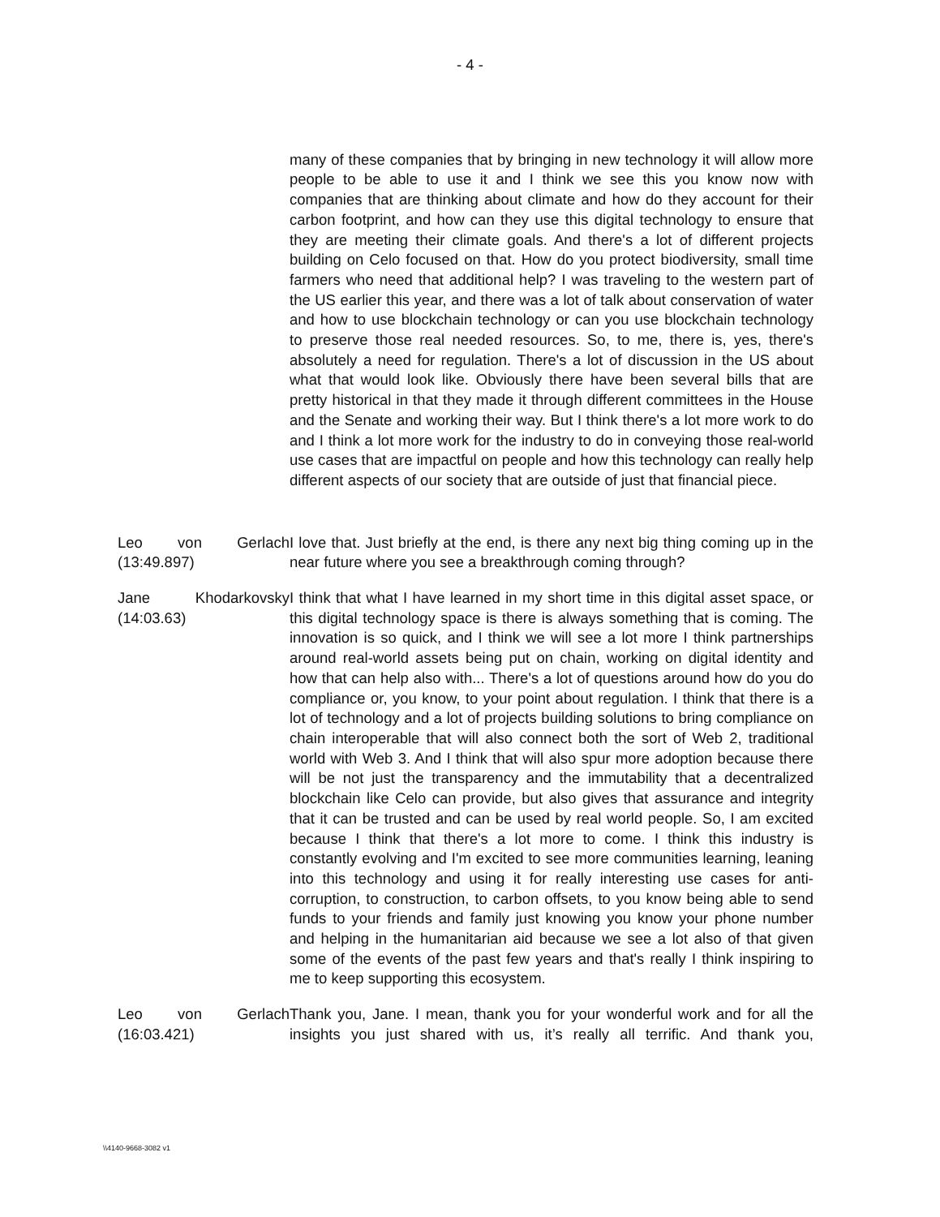- 4 -
many of these companies that by bringing in new technology it will allow more people to be able to use it and I think we see this you know now with companies that are thinking about climate and how do they account for their carbon footprint, and how can they use this digital technology to ensure that they are meeting their climate goals. And there's a lot of different projects building on Celo focused on that. How do you protect biodiversity, small time farmers who need that additional help? I was traveling to the western part of the US earlier this year, and there was a lot of talk about conservation of water and how to use blockchain technology or can you use blockchain technology to preserve those real needed resources. So, to me, there is, yes, there's absolutely a need for regulation. There's a lot of discussion in the US about what that would look like. Obviously there have been several bills that are pretty historical in that they made it through different committees in the House and the Senate and working their way. But I think there's a lot more work to do and I think a lot more work for the industry to do in conveying those real-world use cases that are impactful on people and how this technology can really help different aspects of our society that are outside of just that financial piece.
Leo von Gerlach
(13:49.897)
I love that. Just briefly at the end, is there any next big thing coming up in the near future where you see a breakthrough coming through?
Jane Khodarkovsky
(14:03.63)
I think that what I have learned in my short time in this digital asset space, or this digital technology space is there is always something that is coming. The innovation is so quick, and I think we will see a lot more I think partnerships around real-world assets being put on chain, working on digital identity and how that can help also with... There's a lot of questions around how do you do compliance or, you know, to your point about regulation. I think that there is a lot of technology and a lot of projects building solutions to bring compliance on chain interoperable that will also connect both the sort of Web 2, traditional world with Web 3. And I think that will also spur more adoption because there will be not just the transparency and the immutability that a decentralized blockchain like Celo can provide, but also gives that assurance and integrity that it can be trusted and can be used by real world people. So, I am excited because I think that there's a lot more to come. I think this industry is constantly evolving and I'm excited to see more communities learning, leaning into this technology and using it for really interesting use cases for anti-corruption, to construction, to carbon offsets, to you know being able to send funds to your friends and family just knowing you know your phone number and helping in the humanitarian aid because we see a lot also of that given some of the events of the past few years and that's really I think inspiring to me to keep supporting this ecosystem.
Leo von Gerlach
(16:03.421)
Thank you, Jane. I mean, thank you for your wonderful work and for all the insights you just shared with us, it’s really all terrific. And thank you,
\\4140-9668-3082 v1